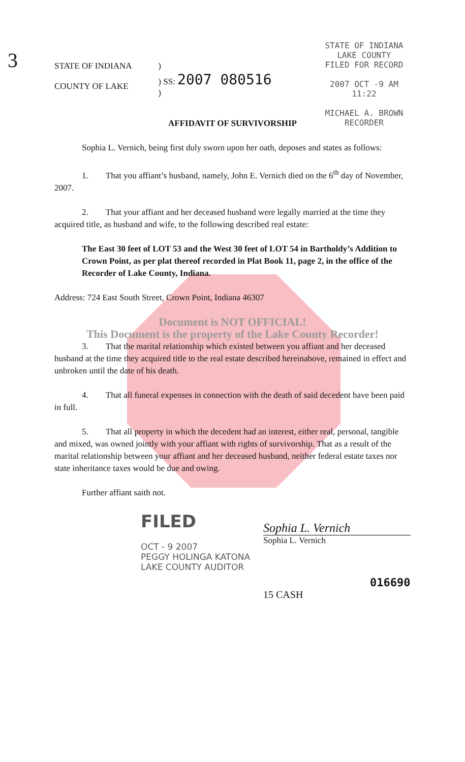3
STATE OF INDIANA
COUNTY OF LAKE
)
) SS: 2007 080516
)
STATE OF INDIANA
LAKE COUNTY
FILED FOR RECORD
2007 OCT -9 AM 11:22
MICHAEL A. BROWN
RECORDER
AFFIDAVIT OF SURVIVORSHIP
Sophia L. Vernich, being first duly sworn upon her oath, deposes and states as follows:
1. That you affiant’s husband, namely, John E. Vernich died on the 6<sup>th</sup> day of November, 2007.
2. That your affiant and her deceased husband were legally married at the time they acquired title, as husband and wife, to the following described real estate:
The East 30 feet of LOT 53 and the West 30 feet of LOT 54 in Bartholdy’s Addition to Crown Point, as per plat thereof recorded in Plat Book 11, page 2, in the office of the Recorder of Lake County, Indiana.
Address: 724 East South Street, Crown Point, Indiana 46307
Document is NOT OFFICIAL!
This Document is the property of the Lake County Recorder!
3. That the marital relationship which existed between you affiant and her deceased husband at the time they acquired title to the real estate described hereinabove, remained in effect and unbroken until the date of his death.
4. That all funeral expenses in connection with the death of said decedent have been paid in full.
5. That all property in which the decedent had an interest, either real, personal, tangible and mixed, was owned jointly with your affiant with rights of survivorship. That as a result of the marital relationship between your affiant and her deceased husband, neither federal estate taxes nor state inheritance taxes would be due and owing.
Further affiant saith not.
FILED
OCT - 9 2007
PEGGY HOLINGA KATONA
LAKE COUNTY AUDITOR
Sophia L. Vernich
Sophia L. Vernich
016690 15 CASH